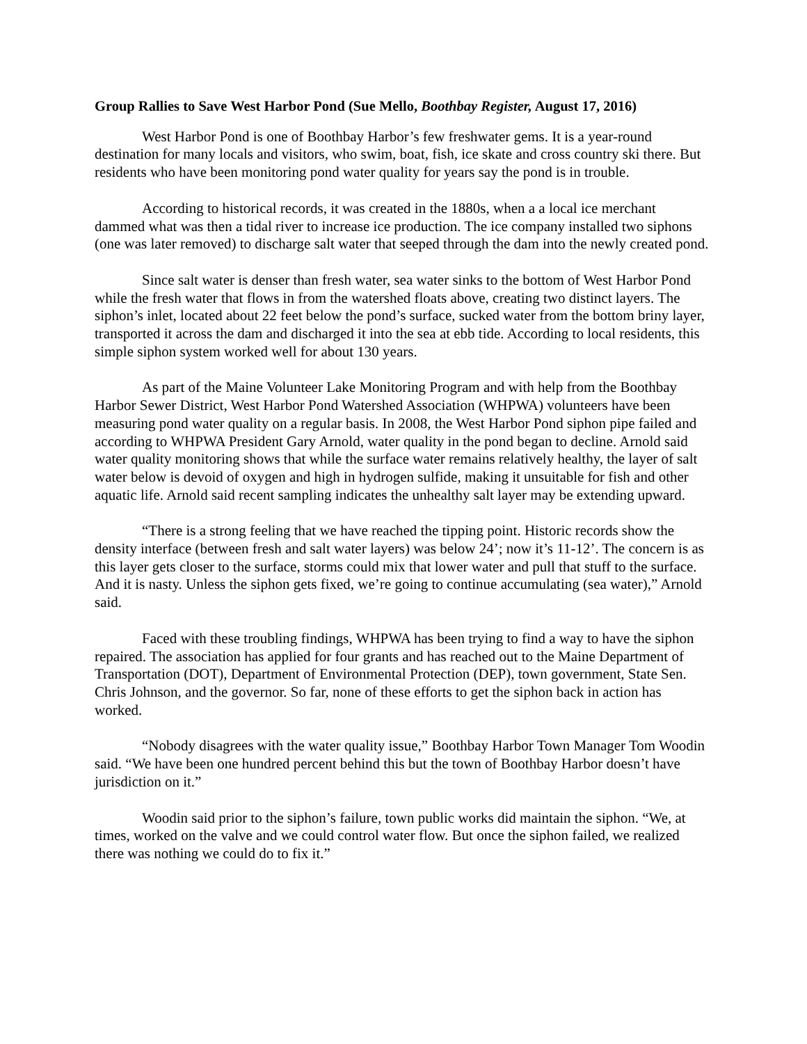Group Rallies to Save West Harbor Pond (Sue Mello, Boothbay Register, August 17, 2016)
West Harbor Pond is one of Boothbay Harbor’s few freshwater gems. It is a year-round destination for many locals and visitors, who swim, boat, fish, ice skate and cross country ski there. But residents who have been monitoring pond water quality for years say the pond is in trouble.
According to historical records, it was created in the 1880s, when a a local ice merchant dammed what was then a tidal river to increase ice production. The ice company installed two siphons (one was later removed) to discharge salt water that seeped through the dam into the newly created pond.
Since salt water is denser than fresh water, sea water sinks to the bottom of West Harbor Pond while the fresh water that flows in from the watershed floats above, creating two distinct layers. The siphon’s inlet, located about 22 feet below the pond’s surface, sucked water from the bottom briny layer, transported it across the dam and discharged it into the sea at ebb tide. According to local residents, this simple siphon system worked well for about 130 years.
As part of the Maine Volunteer Lake Monitoring Program and with help from the Boothbay Harbor Sewer District, West Harbor Pond Watershed Association (WHPWA) volunteers have been measuring pond water quality on a regular basis. In 2008, the West Harbor Pond siphon pipe failed and according to WHPWA President Gary Arnold, water quality in the pond began to decline. Arnold said water quality monitoring shows that while the surface water remains relatively healthy, the layer of salt water below is devoid of oxygen and high in hydrogen sulfide, making it unsuitable for fish and other aquatic life. Arnold said recent sampling indicates the unhealthy salt layer may be extending upward.
“There is a strong feeling that we have reached the tipping point. Historic records show the density interface (between fresh and salt water layers) was below 24’; now it’s 11-12’. The concern is as this layer gets closer to the surface, storms could mix that lower water and pull that stuff to the surface. And it is nasty. Unless the siphon gets fixed, we’re going to continue accumulating (sea water),” Arnold said.
Faced with these troubling findings, WHPWA has been trying to find a way to have the siphon repaired. The association has applied for four grants and has reached out to the Maine Department of Transportation (DOT), Department of Environmental Protection (DEP), town government, State Sen. Chris Johnson, and the governor. So far, none of these efforts to get the siphon back in action has worked.
“Nobody disagrees with the water quality issue,” Boothbay Harbor Town Manager Tom Woodin said. “We have been one hundred percent behind this but the town of Boothbay Harbor doesn’t have jurisdiction on it.”
Woodin said prior to the siphon’s failure, town public works did maintain the siphon. “We, at times, worked on the valve and we could control water flow. But once the siphon failed, we realized there was nothing we could do to fix it.”